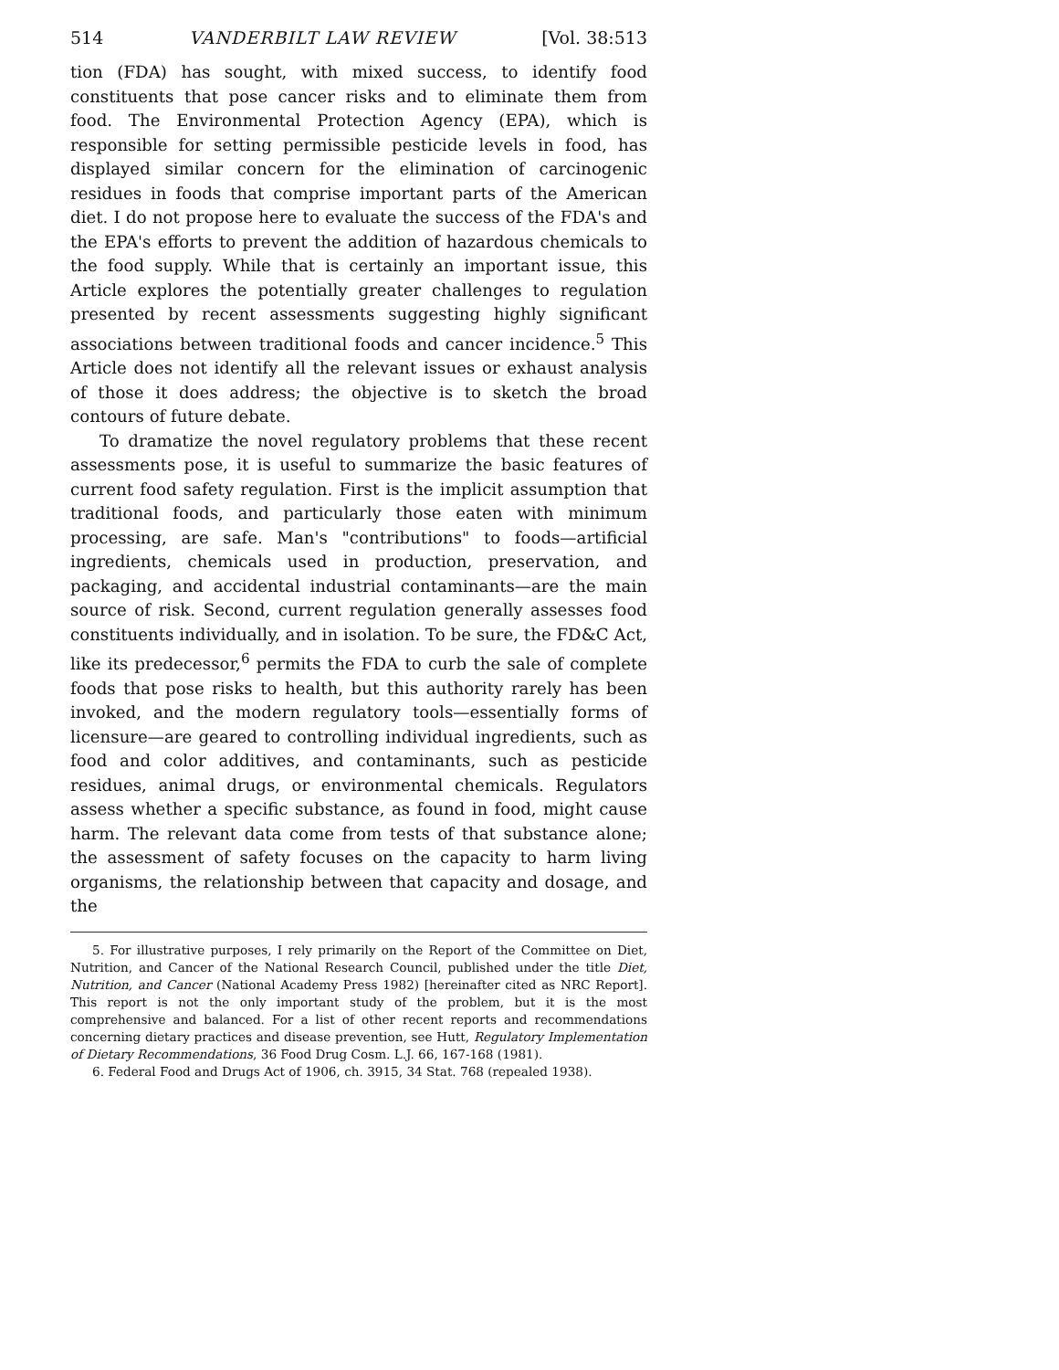514 VANDERBILT LAW REVIEW [Vol. 38:513
tion (FDA) has sought, with mixed success, to identify food constituents that pose cancer risks and to eliminate them from food. The Environmental Protection Agency (EPA), which is responsible for setting permissible pesticide levels in food, has displayed similar concern for the elimination of carcinogenic residues in foods that comprise important parts of the American diet. I do not propose here to evaluate the success of the FDA's and the EPA's efforts to prevent the addition of hazardous chemicals to the food supply. While that is certainly an important issue, this Article explores the potentially greater challenges to regulation presented by recent assessments suggesting highly significant associations between traditional foods and cancer incidence.<sup>5</sup> This Article does not identify all the relevant issues or exhaust analysis of those it does address; the objective is to sketch the broad contours of future debate.
To dramatize the novel regulatory problems that these recent assessments pose, it is useful to summarize the basic features of current food safety regulation. First is the implicit assumption that traditional foods, and particularly those eaten with minimum processing, are safe. Man's "contributions" to foods—artificial ingredients, chemicals used in production, preservation, and packaging, and accidental industrial contaminants—are the main source of risk. Second, current regulation generally assesses food constituents individually, and in isolation. To be sure, the FD&C Act, like its predecessor,<sup>6</sup> permits the FDA to curb the sale of complete foods that pose risks to health, but this authority rarely has been invoked, and the modern regulatory tools—essentially forms of licensure—are geared to controlling individual ingredients, such as food and color additives, and contaminants, such as pesticide residues, animal drugs, or environmental chemicals. Regulators assess whether a specific substance, as found in food, might cause harm. The relevant data come from tests of that substance alone; the assessment of safety focuses on the capacity to harm living organisms, the relationship between that capacity and dosage, and the
5. For illustrative purposes, I rely primarily on the Report of the Committee on Diet, Nutrition, and Cancer of the National Research Council, published under the title Diet, Nutrition, and Cancer (National Academy Press 1982) [hereinafter cited as NRC Report]. This report is not the only important study of the problem, but it is the most comprehensive and balanced. For a list of other recent reports and recommendations concerning dietary practices and disease prevention, see Hutt, Regulatory Implementation of Dietary Recommendations, 36 Food Drug Cosm. L.J. 66, 167-168 (1981).
6. Federal Food and Drugs Act of 1906, ch. 3915, 34 Stat. 768 (repealed 1938).